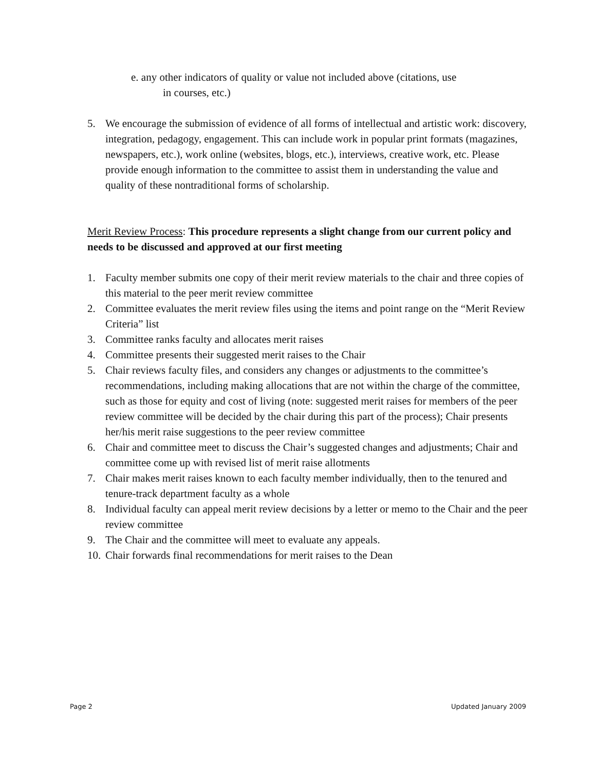e. any other indicators of quality or value not included above (citations, use
in courses, etc.)
5. We encourage the submission of evidence of all forms of intellectual and artistic work: discovery, integration, pedagogy, engagement. This can include work in popular print formats (magazines, newspapers, etc.), work online (websites, blogs, etc.), interviews, creative work, etc. Please provide enough information to the committee to assist them in understanding the value and quality of these nontraditional forms of scholarship.
Merit Review Process: This procedure represents a slight change from our current policy and needs to be discussed and approved at our first meeting
1. Faculty member submits one copy of their merit review materials to the chair and three copies of this material to the peer merit review committee
2. Committee evaluates the merit review files using the items and point range on the “Merit Review Criteria” list
3. Committee ranks faculty and allocates merit raises
4. Committee presents their suggested merit raises to the Chair
5. Chair reviews faculty files, and considers any changes or adjustments to the committee’s recommendations, including making allocations that are not within the charge of the committee, such as those for equity and cost of living (note: suggested merit raises for members of the peer review committee will be decided by the chair during this part of the process); Chair presents her/his merit raise suggestions to the peer review committee
6. Chair and committee meet to discuss the Chair’s suggested changes and adjustments; Chair and committee come up with revised list of merit raise allotments
7. Chair makes merit raises known to each faculty member individually, then to the tenured and tenure-track department faculty as a whole
8. Individual faculty can appeal merit review decisions by a letter or memo to the Chair and the peer review committee
9. The Chair and the committee will meet to evaluate any appeals.
10. Chair forwards final recommendations for merit raises to the Dean
Page 2 Updated January 2009